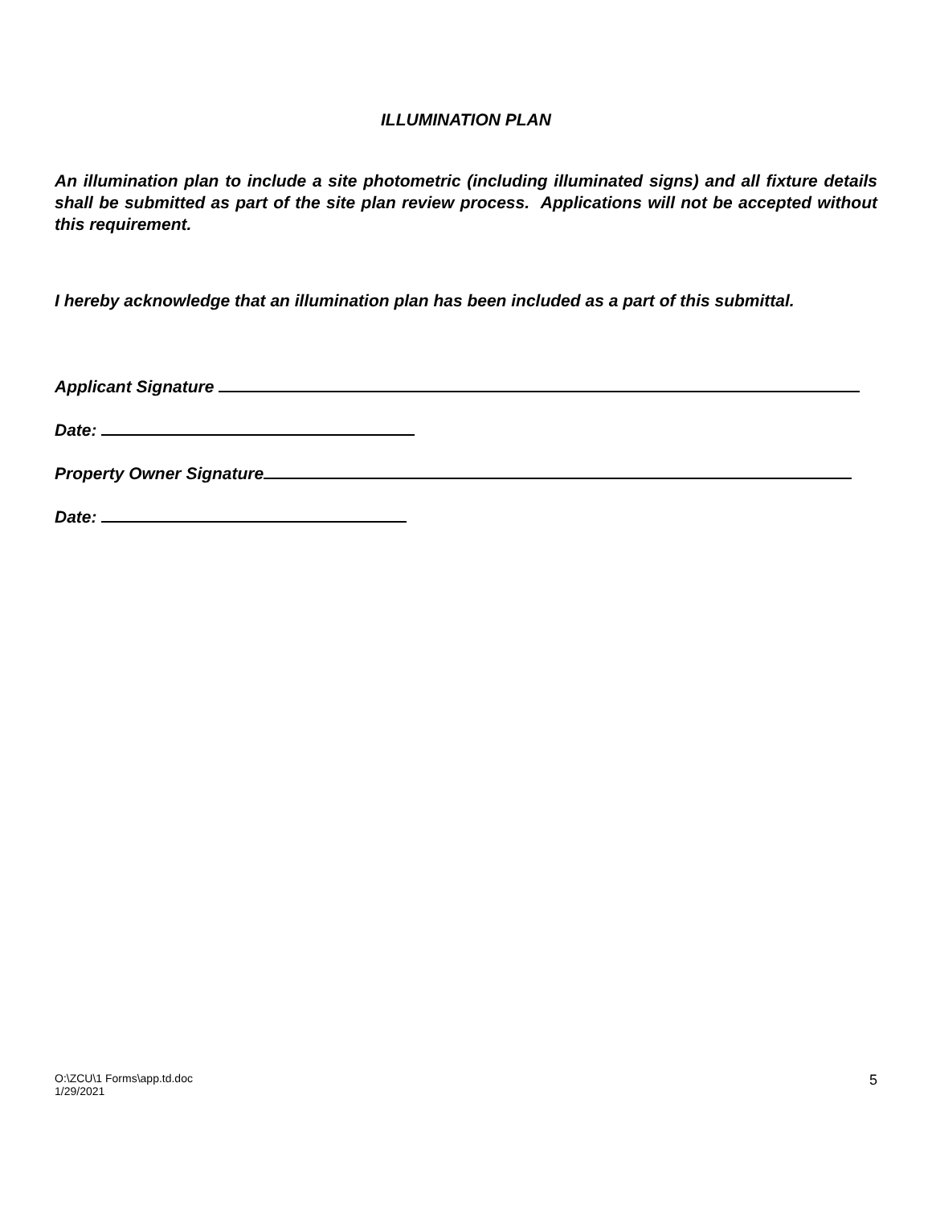ILLUMINATION PLAN
An illumination plan to include a site photometric (including illuminated signs) and all fixture details shall be submitted as part of the site plan review process. Applications will not be accepted without this requirement.
I hereby acknowledge that an illumination plan has been included as a part of this submittal.
Applicant Signature
Date:
Property Owner Signature
Date:
O:\ZCU\1 Forms\app.td.doc
1/29/2021
5